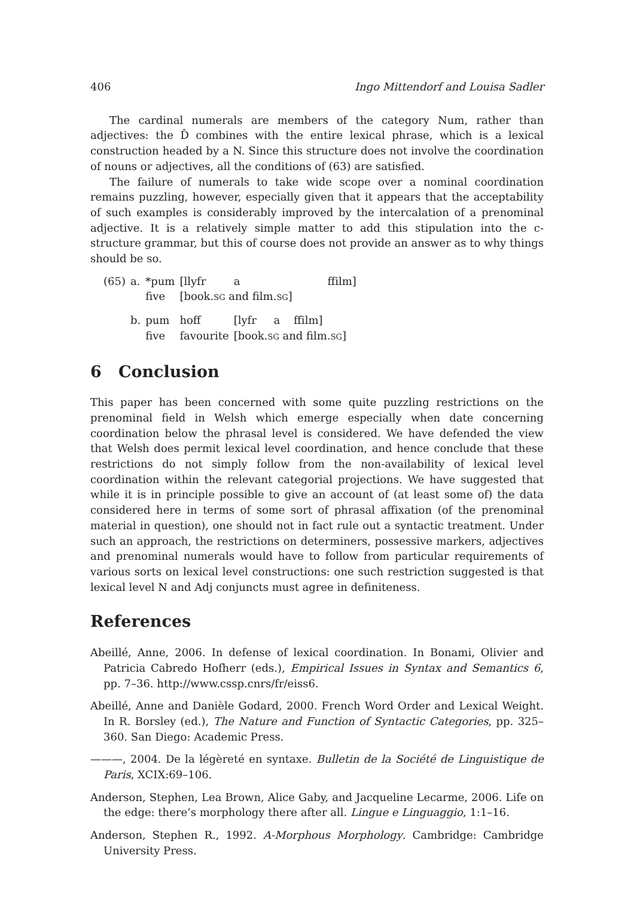406 Ingo Mittendorf and Louisa Sadler
The cardinal numerals are members of the category Num, rather than adjectives: the D̂ combines with the entire lexical phrase, which is a lexical construction headed by a N. Since this structure does not involve the coordination of nouns or adjectives, all the conditions of (63) are satisfied.
The failure of numerals to take wide scope over a nominal coordination remains puzzling, however, especially given that it appears that the acceptability of such examples is considerably improved by the intercalation of a prenominal adjective. It is a relatively simple matter to add this stipulation into the c-structure grammar, but this of course does not provide an answer as to why things should be so.
| (65) | a. | *pum | [llyfr | a | ffilm] |
| | | five | [book. SG and film. SG ] | | |
| | b. | pum | hoff | [lyfr a ffilm] | |
| | | five | favourite | [book. SG and film. SG ] | |
6 Conclusion
This paper has been concerned with some quite puzzling restrictions on the prenominal field in Welsh which emerge especially when date concerning coordination below the phrasal level is considered. We have defended the view that Welsh does permit lexical level coordination, and hence conclude that these restrictions do not simply follow from the non-availability of lexical level coordination within the relevant categorial projections. We have suggested that while it is in principle possible to give an account of (at least some of) the data considered here in terms of some sort of phrasal affixation (of the prenominal material in question), one should not in fact rule out a syntactic treatment. Under such an approach, the restrictions on determiners, possessive markers, adjectives and prenominal numerals would have to follow from particular requirements of various sorts on lexical level constructions: one such restriction suggested is that lexical level N and Adj conjuncts must agree in definiteness.
References
Abeillé, Anne, 2006. In defense of lexical coordination. In Bonami, Olivier and Patricia Cabredo Hofherr (eds.), Empirical Issues in Syntax and Semantics 6, pp. 7–36. http://www.cssp.cnrs/fr/eiss6.
Abeillé, Anne and Danièle Godard, 2000. French Word Order and Lexical Weight. In R. Borsley (ed.), The Nature and Function of Syntactic Categories, pp. 325–360. San Diego: Academic Press.
———, 2004. De la légèreté en syntaxe. Bulletin de la Société de Linguistique de Paris, XCIX:69–106.
Anderson, Stephen, Lea Brown, Alice Gaby, and Jacqueline Lecarme, 2006. Life on the edge: there’s morphology there after all. Lingue e Linguaggio, 1:1–16.
Anderson, Stephen R., 1992. A-Morphous Morphology. Cambridge: Cambridge University Press.